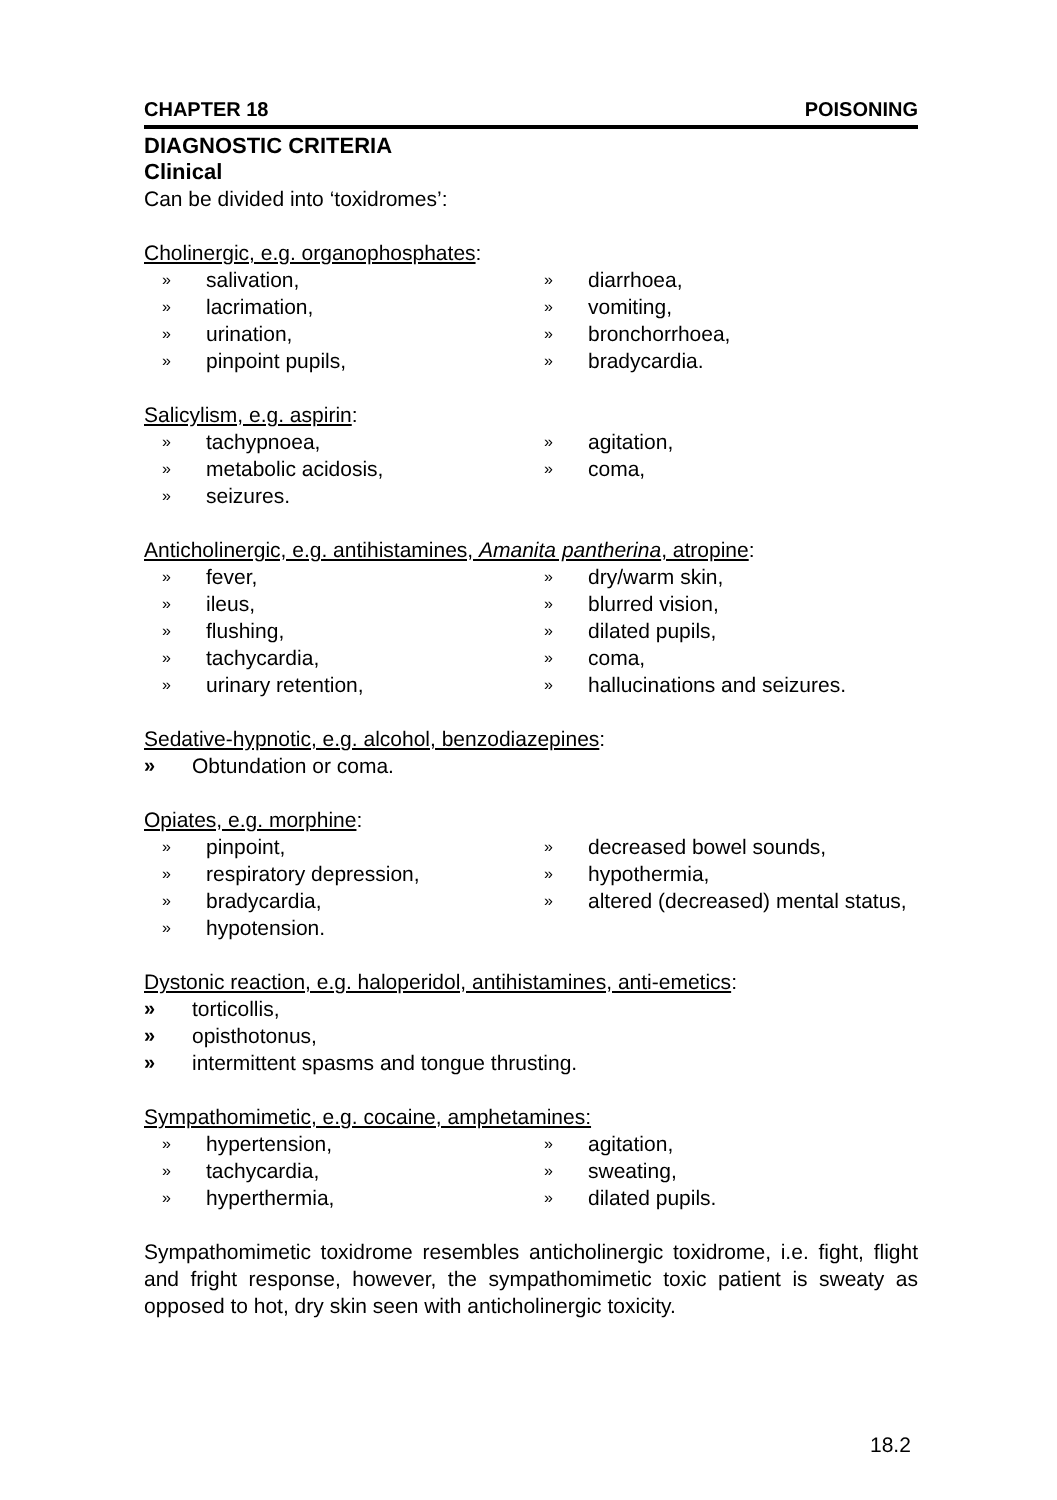CHAPTER 18 POISONING
DIAGNOSTIC CRITERIA
Clinical
Can be divided into ‘toxidromes’:
Cholinergic, e.g. organophosphates:
» salivation,
» lacrimation,
» urination,
» pinpoint pupils,
» diarrhoea,
» vomiting,
» bronchorrhoea,
» bradycardia.
Salicylism, e.g. aspirin:
» tachypnoea,
» metabolic acidosis,
» seizures.
» agitation,
» coma,
Anticholinergic, e.g. antihistamines, Amanita pantherina, atropine:
» fever,
» ileus,
» flushing,
» tachycardia,
» urinary retention,
» dry/warm skin,
» blurred vision,
» dilated pupils,
» coma,
» hallucinations and seizures.
Sedative-hypnotic, e.g. alcohol, benzodiazepines:
» Obtundation or coma.
Opiates, e.g. morphine:
» pinpoint,
» respiratory depression,
» bradycardia,
» hypotension.
» decreased bowel sounds,
» hypothermia,
» altered (decreased) mental status,
Dystonic reaction, e.g. haloperidol, antihistamines, anti-emetics:
» torticollis,
» opisthotonus,
» intermittent spasms and tongue thrusting.
Sympathomimetic, e.g. cocaine, amphetamines:
» hypertension,
» tachycardia,
» hyperthermia,
» agitation,
» sweating,
» dilated pupils.
Sympathomimetic toxidrome resembles anticholinergic toxidrome, i.e. fight, flight and fright response, however, the sympathomimetic toxic patient is sweaty as opposed to hot, dry skin seen with anticholinergic toxicity.
18.2